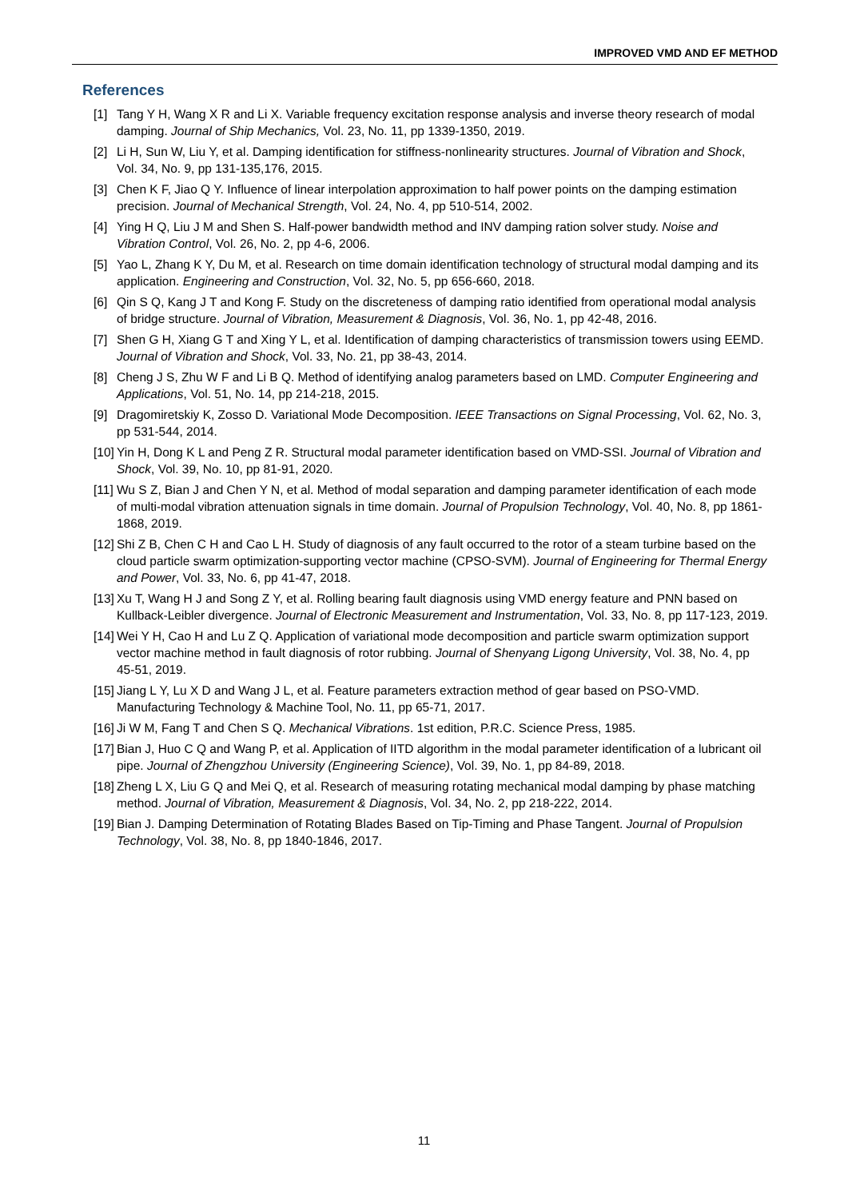IMPROVED VMD AND EF METHOD
References
[1] Tang Y H, Wang X R and Li X. Variable frequency excitation response analysis and inverse theory research of modal damping. Journal of Ship Mechanics, Vol. 23, No. 11, pp 1339-1350, 2019.
[2] Li H, Sun W, Liu Y, et al. Damping identification for stiffness-nonlinearity structures. Journal of Vibration and Shock, Vol. 34, No. 9, pp 131-135,176, 2015.
[3] Chen K F, Jiao Q Y. Influence of linear interpolation approximation to half power points on the damping estimation precision. Journal of Mechanical Strength, Vol. 24, No. 4, pp 510-514, 2002.
[4] Ying H Q, Liu J M and Shen S. Half-power bandwidth method and INV damping ration solver study. Noise and Vibration Control, Vol. 26, No. 2, pp 4-6, 2006.
[5] Yao L, Zhang K Y, Du M, et al. Research on time domain identification technology of structural modal damping and its application. Engineering and Construction, Vol. 32, No. 5, pp 656-660, 2018.
[6] Qin S Q, Kang J T and Kong F. Study on the discreteness of damping ratio identified from operational modal analysis of bridge structure. Journal of Vibration, Measurement & Diagnosis, Vol. 36, No. 1, pp 42-48, 2016.
[7] Shen G H, Xiang G T and Xing Y L, et al. Identification of damping characteristics of transmission towers using EEMD. Journal of Vibration and Shock, Vol. 33, No. 21, pp 38-43, 2014.
[8] Cheng J S, Zhu W F and Li B Q. Method of identifying analog parameters based on LMD. Computer Engineering and Applications, Vol. 51, No. 14, pp 214-218, 2015.
[9] Dragomiretskiy K, Zosso D. Variational Mode Decomposition. IEEE Transactions on Signal Processing, Vol. 62, No. 3, pp 531-544, 2014.
[10] Yin H, Dong K L and Peng Z R. Structural modal parameter identification based on VMD-SSI. Journal of Vibration and Shock, Vol. 39, No. 10, pp 81-91, 2020.
[11] Wu S Z, Bian J and Chen Y N, et al. Method of modal separation and damping parameter identification of each mode of multi-modal vibration attenuation signals in time domain. Journal of Propulsion Technology, Vol. 40, No. 8, pp 1861-1868, 2019.
[12] Shi Z B, Chen C H and Cao L H. Study of diagnosis of any fault occurred to the rotor of a steam turbine based on the cloud particle swarm optimization-supporting vector machine (CPSO-SVM). Journal of Engineering for Thermal Energy and Power, Vol. 33, No. 6, pp 41-47, 2018.
[13] Xu T, Wang H J and Song Z Y, et al. Rolling bearing fault diagnosis using VMD energy feature and PNN based on Kullback-Leibler divergence. Journal of Electronic Measurement and Instrumentation, Vol. 33, No. 8, pp 117-123, 2019.
[14] Wei Y H, Cao H and Lu Z Q. Application of variational mode decomposition and particle swarm optimization support vector machine method in fault diagnosis of rotor rubbing. Journal of Shenyang Ligong University, Vol. 38, No. 4, pp 45-51, 2019.
[15] Jiang L Y, Lu X D and Wang J L, et al. Feature parameters extraction method of gear based on PSO-VMD. Manufacturing Technology & Machine Tool, No. 11, pp 65-71, 2017.
[16] Ji W M, Fang T and Chen S Q. Mechanical Vibrations. 1st edition, P.R.C. Science Press, 1985.
[17] Bian J, Huo C Q and Wang P, et al. Application of IITD algorithm in the modal parameter identification of a lubricant oil pipe. Journal of Zhengzhou University (Engineering Science), Vol. 39, No. 1, pp 84-89, 2018.
[18] Zheng L X, Liu G Q and Mei Q, et al. Research of measuring rotating mechanical modal damping by phase matching method. Journal of Vibration, Measurement & Diagnosis, Vol. 34, No. 2, pp 218-222, 2014.
[19] Bian J. Damping Determination of Rotating Blades Based on Tip-Timing and Phase Tangent. Journal of Propulsion Technology, Vol. 38, No. 8, pp 1840-1846, 2017.
11